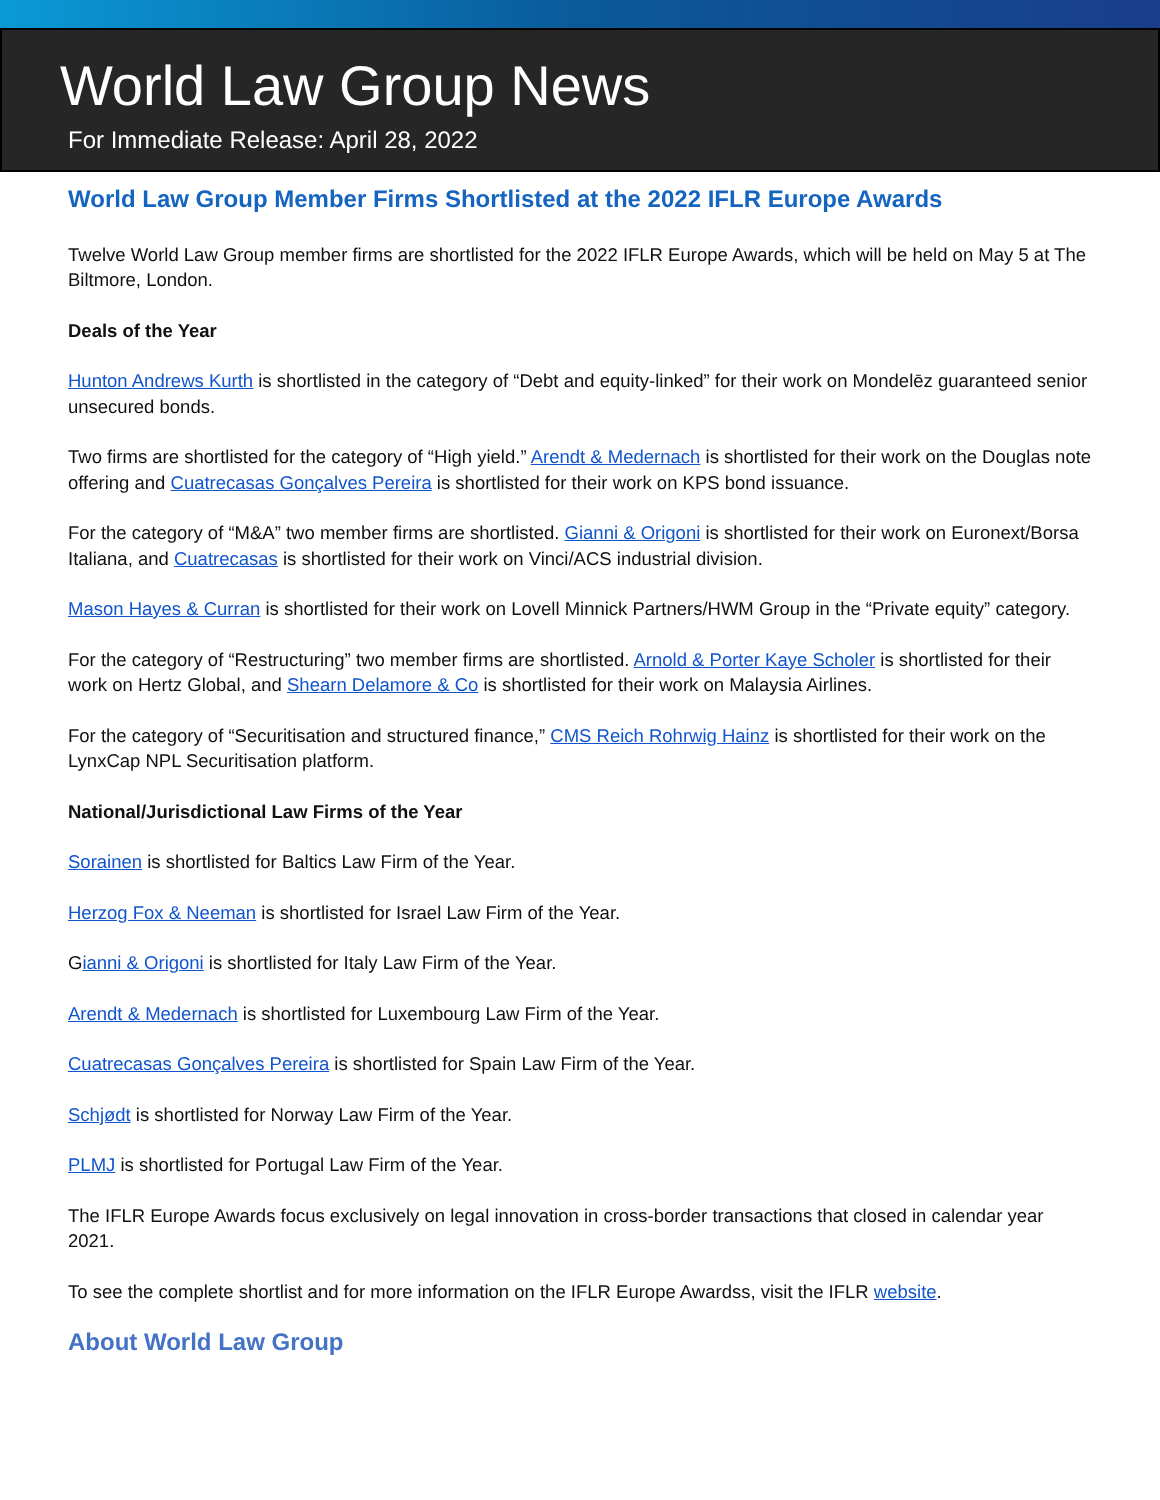World Law Group News
For Immediate Release: April 28, 2022
World Law Group Member Firms Shortlisted at the 2022 IFLR Europe Awards
Twelve World Law Group member firms are shortlisted for the 2022 IFLR Europe Awards, which will be held on May 5 at The Biltmore, London.
Deals of the Year
Hunton Andrews Kurth is shortlisted in the category of “Debt and equity-linked” for their work on Mondelēz guaranteed senior unsecured bonds.
Two firms are shortlisted for the category of “High yield.” Arendt & Medernach is shortlisted for their work on the Douglas note offering and Cuatrecasas Gonçalves Pereira is shortlisted for their work on KPS bond issuance.
For the category of “M&A” two member firms are shortlisted. Gianni & Origoni is shortlisted for their work on Euronext/Borsa Italiana, and Cuatrecasas is shortlisted for their work on Vinci/ACS industrial division.
Mason Hayes & Curran is shortlisted for their work on Lovell Minnick Partners/HWM Group in the “Private equity” category.
For the category of “Restructuring” two member firms are shortlisted. Arnold & Porter Kaye Scholer is shortlisted for their work on Hertz Global, and Shearn Delamore & Co is shortlisted for their work on Malaysia Airlines.
For the category of “Securitisation and structured finance,” CMS Reich Rohrwig Hainz is shortlisted for their work on the LynxCap NPL Securitisation platform.
National/Jurisdictional Law Firms of the Year
Sorainen is shortlisted for Baltics Law Firm of the Year.
Herzog Fox & Neeman is shortlisted for Israel Law Firm of the Year.
Gianni & Origoni is shortlisted for Italy Law Firm of the Year.
Arendt & Medernach is shortlisted for Luxembourg Law Firm of the Year.
Cuatrecasas Gonçalves Pereira is shortlisted for Spain Law Firm of the Year.
Schjødt is shortlisted for Norway Law Firm of the Year.
PLMJ is shortlisted for Portugal Law Firm of the Year.
The IFLR Europe Awards focus exclusively on legal innovation in cross-border transactions that closed in calendar year 2021.
To see the complete shortlist and for more information on the IFLR Europe Awardss, visit the IFLR website.
About World Law Group